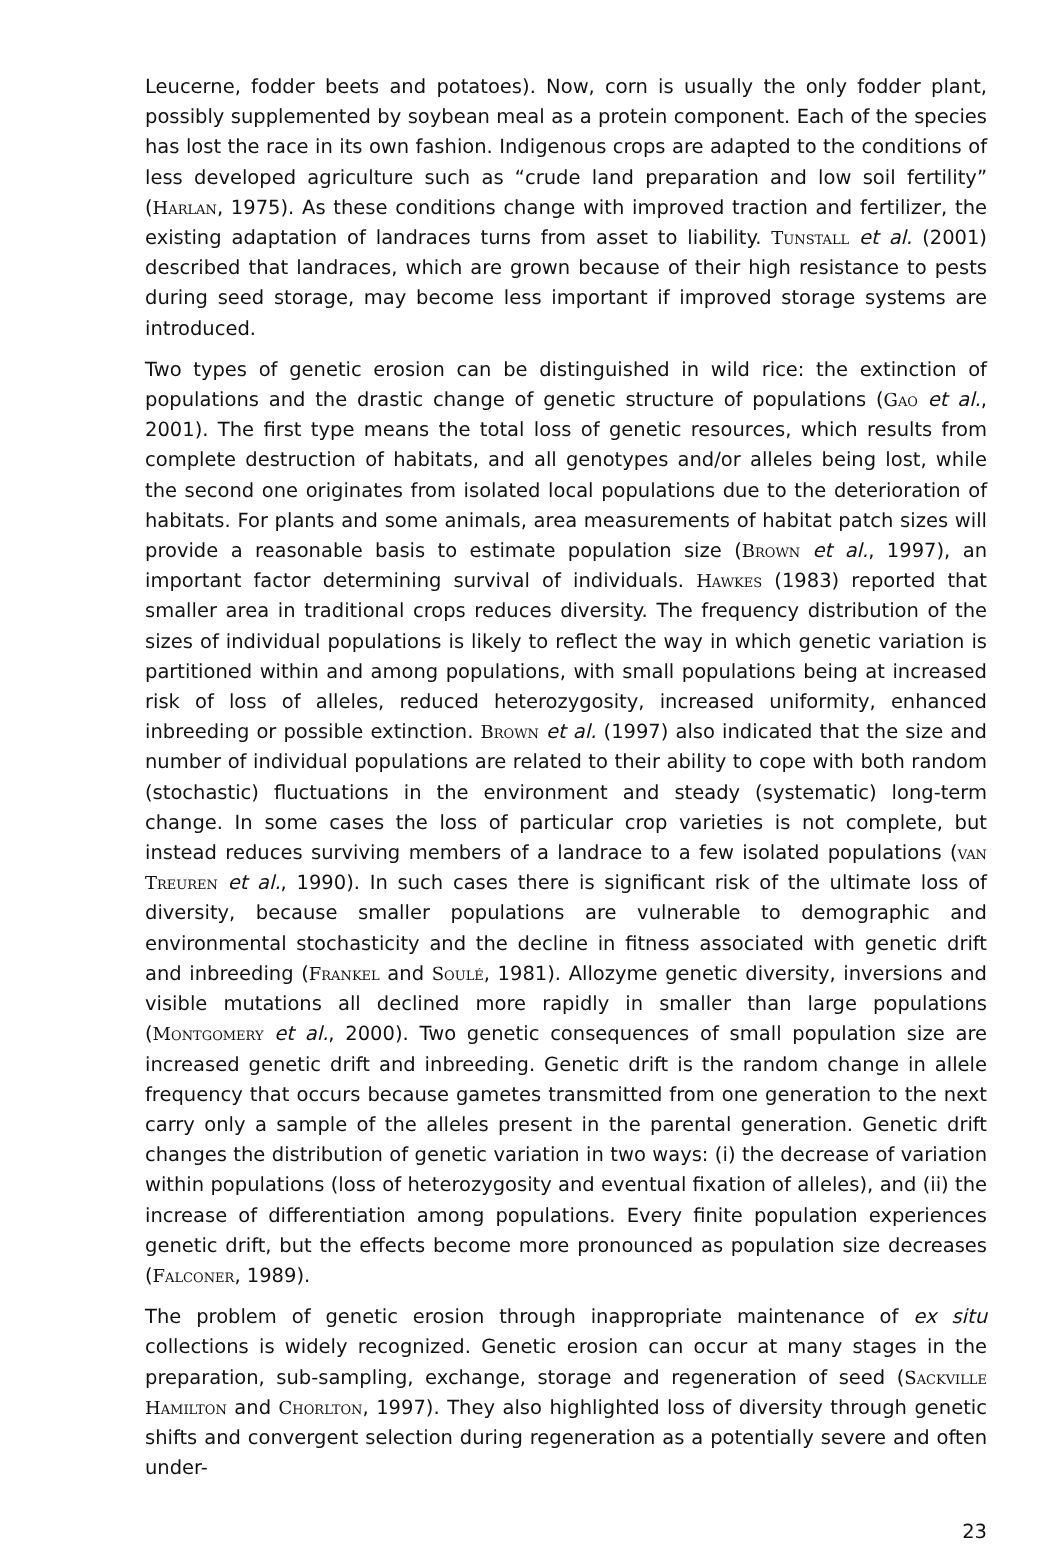Leucerne, fodder beets and potatoes). Now, corn is usually the only fodder plant, possibly supplemented by soybean meal as a protein component. Each of the species has lost the race in its own fashion. Indigenous crops are adapted to the conditions of less developed agriculture such as “crude land preparation and low soil fertility” (Harlan, 1975). As these conditions change with improved traction and fertilizer, the existing adaptation of landraces turns from asset to liability. Tunstall et al. (2001) described that landraces, which are grown because of their high resistance to pests during seed storage, may become less important if improved storage systems are introduced.
Two types of genetic erosion can be distinguished in wild rice: the extinction of populations and the drastic change of genetic structure of populations (Gao et al., 2001). The first type means the total loss of genetic resources, which results from complete destruction of habitats, and all genotypes and/or alleles being lost, while the second one originates from isolated local populations due to the deterioration of habitats. For plants and some animals, area measurements of habitat patch sizes will provide a reasonable basis to estimate population size (Brown et al., 1997), an important factor determining survival of individuals. Hawkes (1983) reported that smaller area in traditional crops reduces diversity. The frequency distribution of the sizes of individual populations is likely to reflect the way in which genetic variation is partitioned within and among populations, with small populations being at increased risk of loss of alleles, reduced heterozygosity, increased uniformity, enhanced inbreeding or possible extinction. Brown et al. (1997) also indicated that the size and number of individual populations are related to their ability to cope with both random (stochastic) fluctuations in the environment and steady (systematic) long-term change. In some cases the loss of particular crop varieties is not complete, but instead reduces surviving members of a landrace to a few isolated populations (van Treuren et al., 1990). In such cases there is significant risk of the ultimate loss of diversity, because smaller populations are vulnerable to demographic and environmental stochasticity and the decline in fitness associated with genetic drift and inbreeding (Frankel and Soulé, 1981). Allozyme genetic diversity, inversions and visible mutations all declined more rapidly in smaller than large populations (Montgomery et al., 2000). Two genetic consequences of small population size are increased genetic drift and inbreeding. Genetic drift is the random change in allele frequency that occurs because gametes transmitted from one generation to the next carry only a sample of the alleles present in the parental generation. Genetic drift changes the distribution of genetic variation in two ways: (i) the decrease of variation within populations (loss of heterozygosity and eventual fixation of alleles), and (ii) the increase of differentiation among populations. Every finite population experiences genetic drift, but the effects become more pronounced as population size decreases (Falconer, 1989).
The problem of genetic erosion through inappropriate maintenance of ex situ collections is widely recognized. Genetic erosion can occur at many stages in the preparation, sub-sampling, exchange, storage and regeneration of seed (Sackville Hamilton and Chorlton, 1997). They also highlighted loss of diversity through genetic shifts and convergent selection during regeneration as a potentially severe and often under-
23